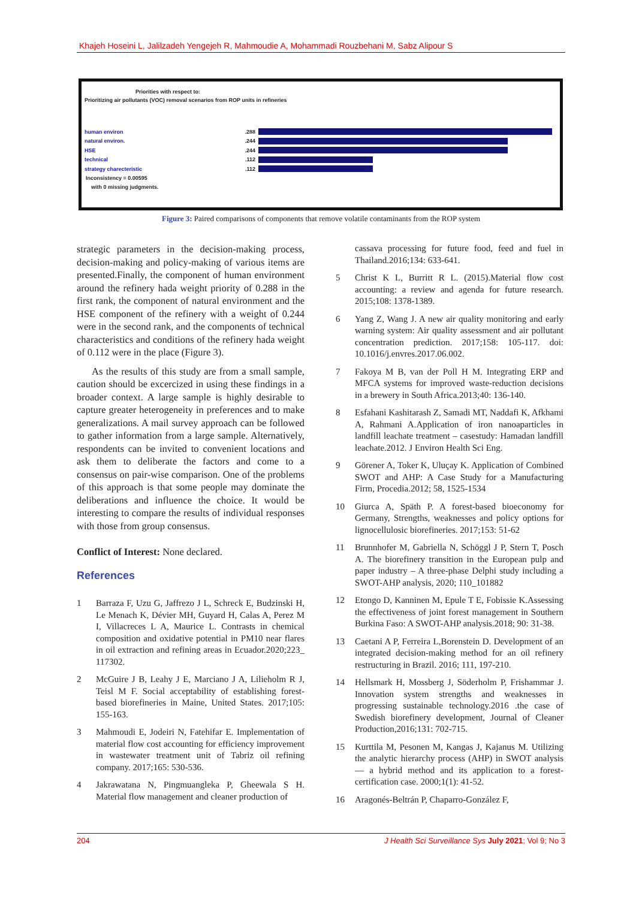Khajeh Hoseini L, Jalilzadeh Yengejeh R, Mahmoudie A, Mohammadi Rouzbehani M, Sabz Alipour S
Priorities with respect to:
Prioritizing air pollutants (VOC) removal scenarios from ROP units in refineries
human environ.288
natural environ..244
HSE.244
technical.112
strategy charecteristic.112
Inconsistency = 0.00595
with 0 missing judgments.
Figure 3: Paired comparisons of components that remove volatile contaminants from the ROP system
strategic parameters in the decision-making process, decision-making and policy-making of various items are presented.Finally, the component of human environment around the refinery hada weight priority of 0.288 in the first rank, the component of natural environment and the HSE component of the refinery with a weight of 0.244 were in the second rank, and the components of technical characteristics and conditions of the refinery hada weight of 0.112 were in the place (Figure 3).
As the results of this study are from a small sample, caution should be excercized in using these findings in a broader context. A large sample is highly desirable to capture greater heterogeneity in preferences and to make generalizations. A mail survey approach can be followed to gather information from a large sample. Alternatively, respondents can be invited to convenient locations and ask them to deliberate the factors and come to a consensus on pair-wise comparison. One of the problems of this approach is that some people may dominate the deliberations and influence the choice. It would be interesting to compare the results of individual responses with those from group consensus.
Conflict of Interest: None declared.
References
1 Barraza F, Uzu G, Jaffrezo J L, Schreck E, Budzinski H, Le Menach K, Dévier MH, Guyard H, Calas A, Perez M I, Villacreces L A, Maurice L. Contrasts in chemical composition and oxidative potential in PM10 near flares in oil extraction and refining areas in Ecuador.2020;223_ 117302.
2 McGuire J B, Leahy J E, Marciano J A, Lilieholm R J, Teisl M F. Social acceptability of establishing forest-based biorefineries in Maine, United States. 2017;105: 155-163.
3 Mahmoudi E, Jodeiri N, Fatehifar E. Implementation of material flow cost accounting for efficiency improvement in wastewater treatment unit of Tabriz oil refining company. 2017;165: 530-536.
4 Jakrawatana N, Pingmuangleka P, Gheewala S H. Material flow management and cleaner production of
cassava processing for future food, feed and fuel in Thailand.2016;134: 633-641.
5 Christ K L, Burritt R L. (2015).Material flow cost accounting: a review and agenda for future research. 2015;108: 1378-1389.
6 Yang Z, Wang J. A new air quality monitoring and early warning system: Air quality assessment and air pollutant concentration prediction. 2017;158: 105-117. doi: 10.1016/j.envres.2017.06.002.
7 Fakoya M B, van der Poll H M. Integrating ERP and MFCA systems for improved waste-reduction decisions in a brewery in South Africa.2013;40: 136-140.
8 Esfahani Kashitarash Z, Samadi MT, Naddafi K, Afkhami A, Rahmani A.Application of iron nanoaparticles in landfill leachate treatment – casestudy: Hamadan landfill leachate.2012. J Environ Health Sci Eng.
9 Görener A, Toker K, Uluçay K. Application of Combined SWOT and AHP: A Case Study for a Manufacturing Firm, Procedia.2012; 58, 1525-1534
10 Giurca A, Späth P. A forest-based bioeconomy for Germany, Strengths, weaknesses and policy options for lignocellulosic biorefineries. 2017;153: 51-62
11 Brunnhofer M, Gabriella N, Schöggl J P, Stern T, Posch A. The biorefinery transition in the European pulp and paper industry – A three-phase Delphi study including a SWOT-AHP analysis, 2020; 110_101882
12 Etongo D, Kanninen M, Epule T E, Fobissie K.Assessing the effectiveness of joint forest management in Southern Burkina Faso: A SWOT-AHP analysis.2018; 90: 31-38.
13 Caetani A P, Ferreira L,Borenstein D. Development of an integrated decision-making method for an oil refinery restructuring in Brazil. 2016; 111, 197-210.
14 Hellsmark H, Mossberg J, Söderholm P, Frishammar J. Innovation system strengths and weaknesses in progressing sustainable technology.2016 .the case of Swedish biorefinery development, Journal of Cleaner Production,2016;131: 702-715.
15 Kurttila M, Pesonen M, Kangas J, Kajanus M. Utilizing the analytic hierarchy process (AHP) in SWOT analysis — a hybrid method and its application to a forest-certification case. 2000;1(1): 41-52.
16 Aragonés-Beltrán P, Chaparro-González F,
204 J Health Sci Surveillance Sys July 2021; Vol 9; No 3